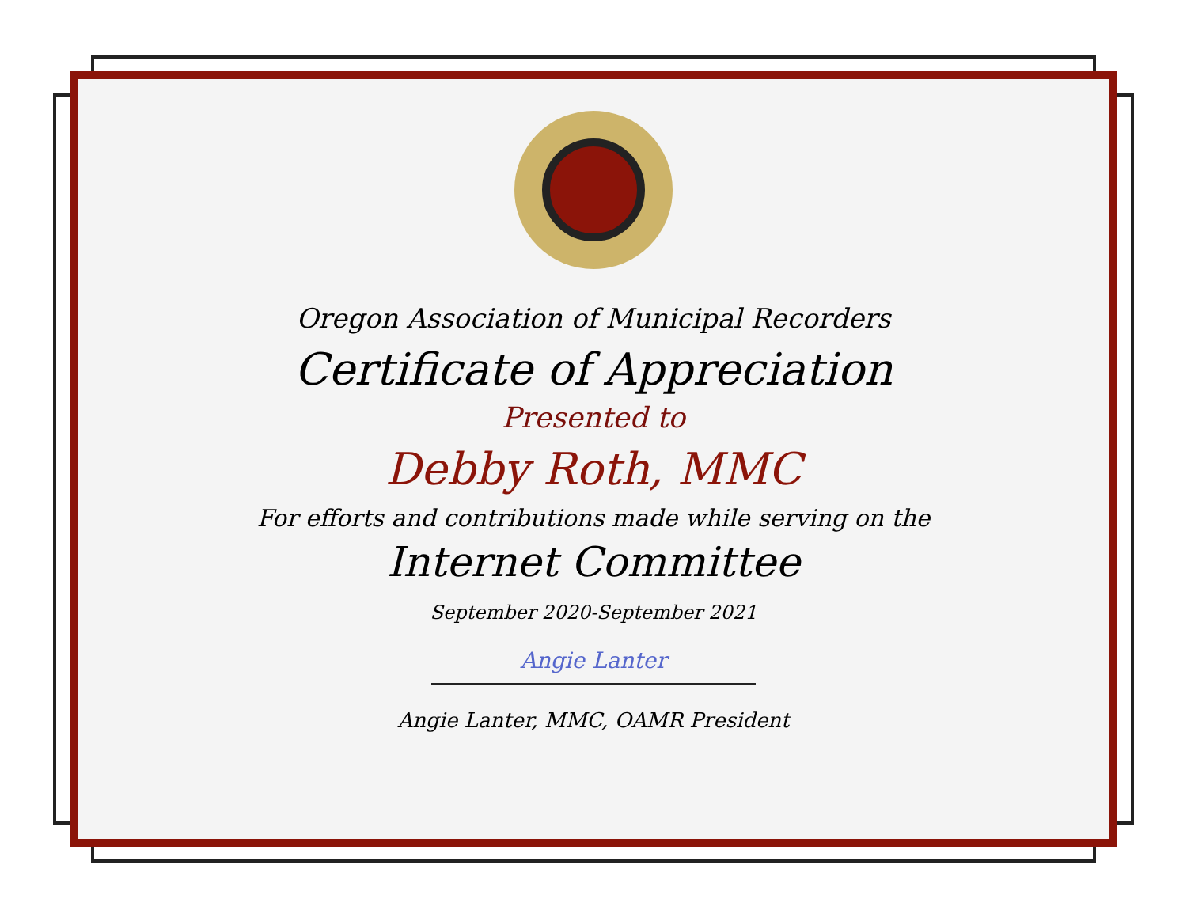Oregon Association of Municipal Recorders
Certificate of Appreciation
Presented to
Debby Roth, MMC
For efforts and contributions made while serving on the
Internet Committee
September 2020-September 2021
Angie Lanter
Angie Lanter, MMC, OAMR President